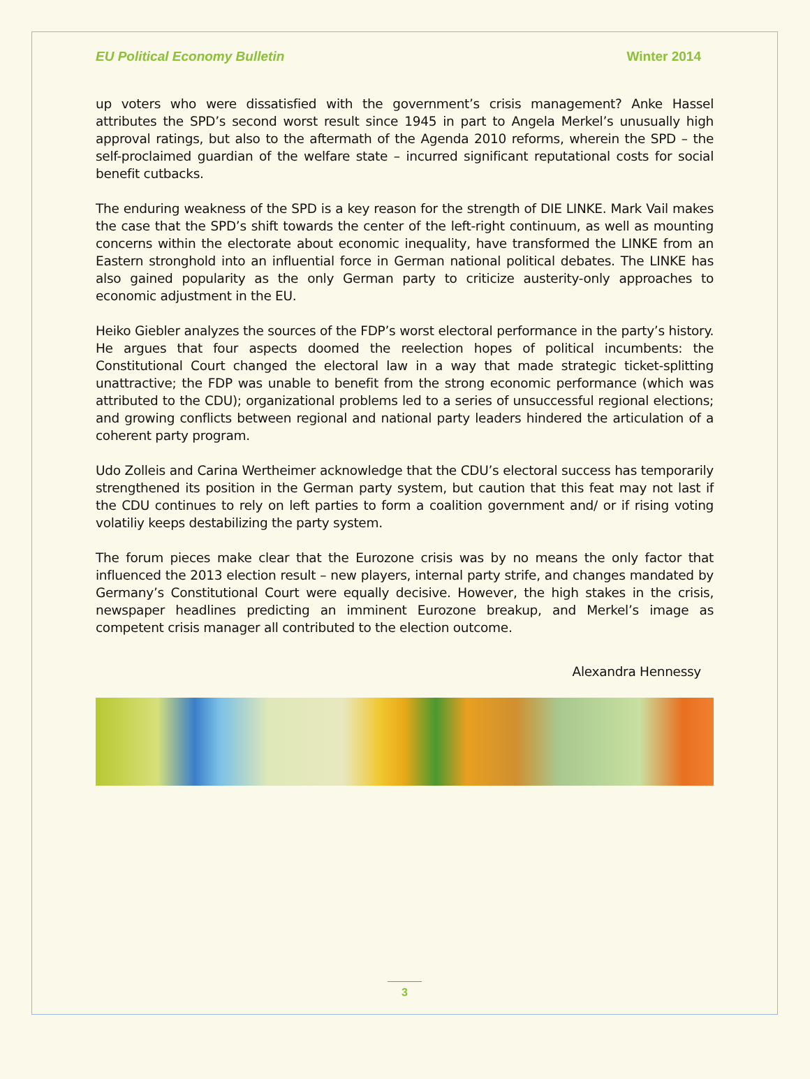EU Political Economy Bulletin Winter 2014
up voters who were dissatisfied with the government’s crisis management? Anke Hassel attributes the SPD’s second worst result since 1945 in part to Angela Merkel’s unusually high approval ratings, but also to the aftermath of the Agenda 2010 reforms, wherein the SPD – the self-proclaimed guardian of the welfare state – incurred significant reputational costs for social benefit cutbacks.
The enduring weakness of the SPD is a key reason for the strength of DIE LINKE. Mark Vail makes the case that the SPD’s shift towards the center of the left-right continuum, as well as mounting concerns within the electorate about economic inequality, have transformed the LINKE from an Eastern stronghold into an influential force in German national political debates. The LINKE has also gained popularity as the only German party to criticize austerity-only approaches to economic adjustment in the EU.
Heiko Giebler analyzes the sources of the FDP’s worst electoral performance in the party’s history. He argues that four aspects doomed the reelection hopes of political incumbents: the Constitutional Court changed the electoral law in a way that made strategic ticket-splitting unattractive; the FDP was unable to benefit from the strong economic performance (which was attributed to the CDU); organizational problems led to a series of unsuccessful regional elections; and growing conflicts between regional and national party leaders hindered the articulation of a coherent party program.
Udo Zolleis and Carina Wertheimer acknowledge that the CDU’s electoral success has temporarily strengthened its position in the German party system, but caution that this feat may not last if the CDU continues to rely on left parties to form a coalition government and/ or if rising voting volatiliy keeps destabilizing the party system.
The forum pieces make clear that the Eurozone crisis was by no means the only factor that influenced the 2013 election result – new players, internal party strife, and changes mandated by Germany’s Constitutional Court were equally decisive. However, the high stakes in the crisis, newspaper headlines predicting an imminent Eurozone breakup, and Merkel’s image as competent crisis manager all contributed to the election outcome.
Alexandra Hennessy
3